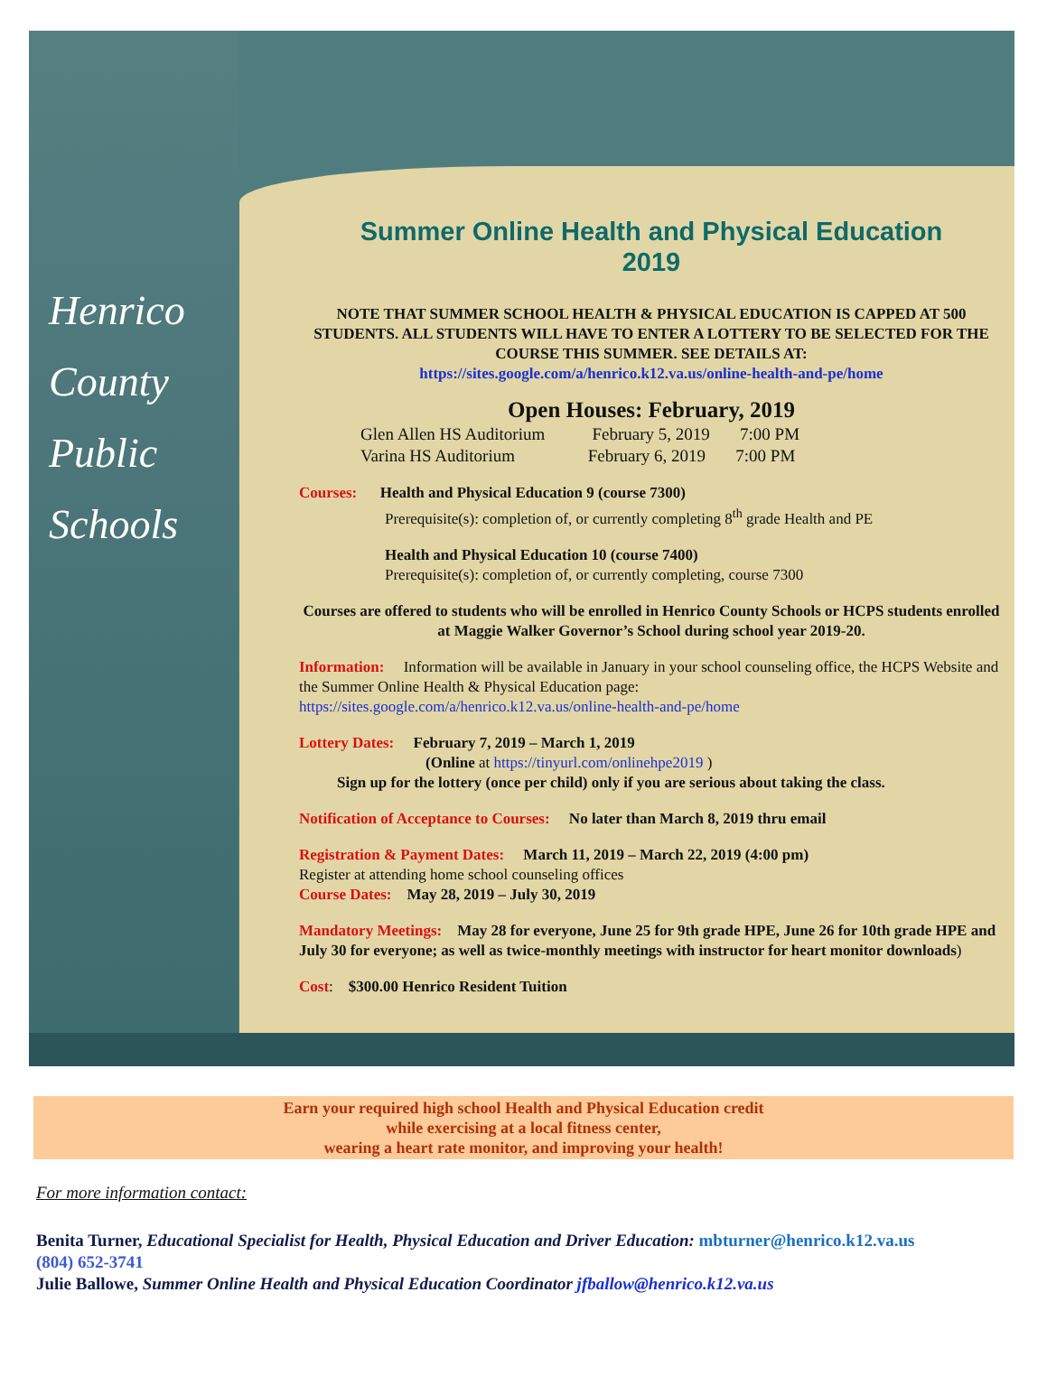Henrico
County
Public
Schools
Summer Online Health and Physical Education
2019
NOTE THAT SUMMER SCHOOL HEALTH & PHYSICAL EDUCATION IS CAPPED AT 500 STUDENTS. ALL STUDENTS WILL HAVE TO ENTER A LOTTERY TO BE SELECTED FOR THE COURSE THIS SUMMER. SEE DETAILS AT:
https://sites.google.com/a/henrico.k12.va.us/online-health-and-pe/home
Open Houses: February, 2019
Glen Allen HS Auditorium February 5, 2019 7:00 PM
Varina HS Auditorium February 6, 2019 7:00 PM
Courses: Health and Physical Education 9 (course 7300)
Prerequisite(s): completion of, or currently completing 8<sup>th</sup> grade Health and PE
Health and Physical Education 10 (course 7400)
Prerequisite(s): completion of, or currently completing, course 7300
Courses are offered to students who will be enrolled in Henrico County Schools or HCPS students enrolled at Maggie Walker Governor’s School during school year 2019-20.
Information: Information will be available in January in your school counseling office, the HCPS Website and the Summer Online Health & Physical Education page:
https://sites.google.com/a/henrico.k12.va.us/online-health-and-pe/home
Lottery Dates: February 7, 2019 – March 1, 2019
(Online at https://tinyurl.com/onlinehpe2019 )
Sign up for the lottery (once per child) only if you are serious about taking the class.
Notification of Acceptance to Courses: No later than March 8, 2019 thru email
Registration & Payment Dates: March 11, 2019 – March 22, 2019 (4:00 pm)
Register at attending home school counseling offices
Course Dates: May 28, 2019 – July 30, 2019
Mandatory Meetings: May 28 for everyone, June 25 for 9th grade HPE, June 26 for 10th grade HPE and July 30 for everyone; as well as twice-monthly meetings with instructor for heart monitor downloads)
Cost: $300.00 Henrico Resident Tuition
Earn your required high school Health and Physical Education credit
while exercising at a local fitness center,
wearing a heart rate monitor, and improving your health!
For more information contact:
Benita Turner, Educational Specialist for Health, Physical Education and Driver Education: mbturner@henrico.k12.va.us
(804) 652-3741
Julie Ballowe, Summer Online Health and Physical Education Coordinator jfballow@henrico.k12.va.us